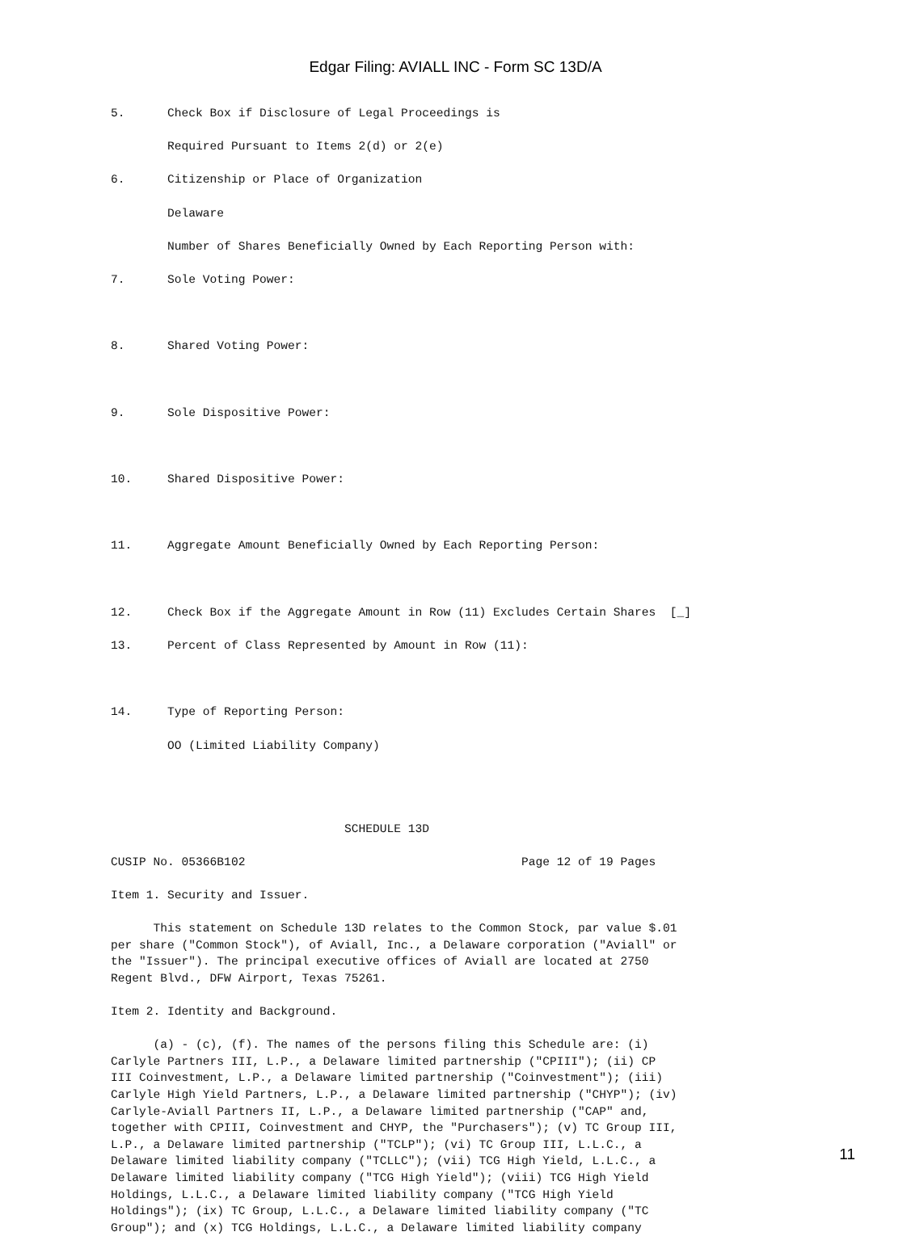Edgar Filing: AVIALL INC - Form SC 13D/A
5.      Check Box if Disclosure of Legal Proceedings is

        Required Pursuant to Items 2(d) or 2(e)

6.      Citizenship or Place of Organization

        Delaware

        Number of Shares Beneficially Owned by Each Reporting Person with:

7.      Sole Voting Power:



8.      Shared Voting Power:



9.      Sole Dispositive Power:



10.     Shared Dispositive Power:



11.     Aggregate Amount Beneficially Owned by Each Reporting Person:



12.     Check Box if the Aggregate Amount in Row (11) Excludes Certain Shares  [_]

13.     Percent of Class Represented by Amount in Row (11):



14.     Type of Reporting Person:

        OO (Limited Liability Company)




                                 SCHEDULE 13D

CUSIP No. 05366B102                                       Page 12 of 19 Pages

Item 1. Security and Issuer.

      This statement on Schedule 13D relates to the Common Stock, par value $.01
per share ("Common Stock"), of Aviall, Inc., a Delaware corporation ("Aviall" or
the "Issuer"). The principal executive offices of Aviall are located at 2750
Regent Blvd., DFW Airport, Texas 75261.

Item 2. Identity and Background.

      (a) - (c), (f). The names of the persons filing this Schedule are: (i)
Carlyle Partners III, L.P., a Delaware limited partnership ("CPIII"); (ii) CP
III Coinvestment, L.P., a Delaware limited partnership ("Coinvestment"); (iii)
Carlyle High Yield Partners, L.P., a Delaware limited partnership ("CHYP"); (iv)
Carlyle-Aviall Partners II, L.P., a Delaware limited partnership ("CAP" and,
together with CPIII, Coinvestment and CHYP, the "Purchasers"); (v) TC Group III,
L.P., a Delaware limited partnership ("TCLP"); (vi) TC Group III, L.L.C., a
Delaware limited liability company ("TCLLC"); (vii) TCG High Yield, L.L.C., a
Delaware limited liability company ("TCG High Yield"); (viii) TCG High Yield
Holdings, L.L.C., a Delaware limited liability company ("TCG High Yield
Holdings"); (ix) TC Group, L.L.C., a Delaware limited liability company ("TC
Group"); and (x) TCG Holdings, L.L.C., a Delaware limited liability company
11